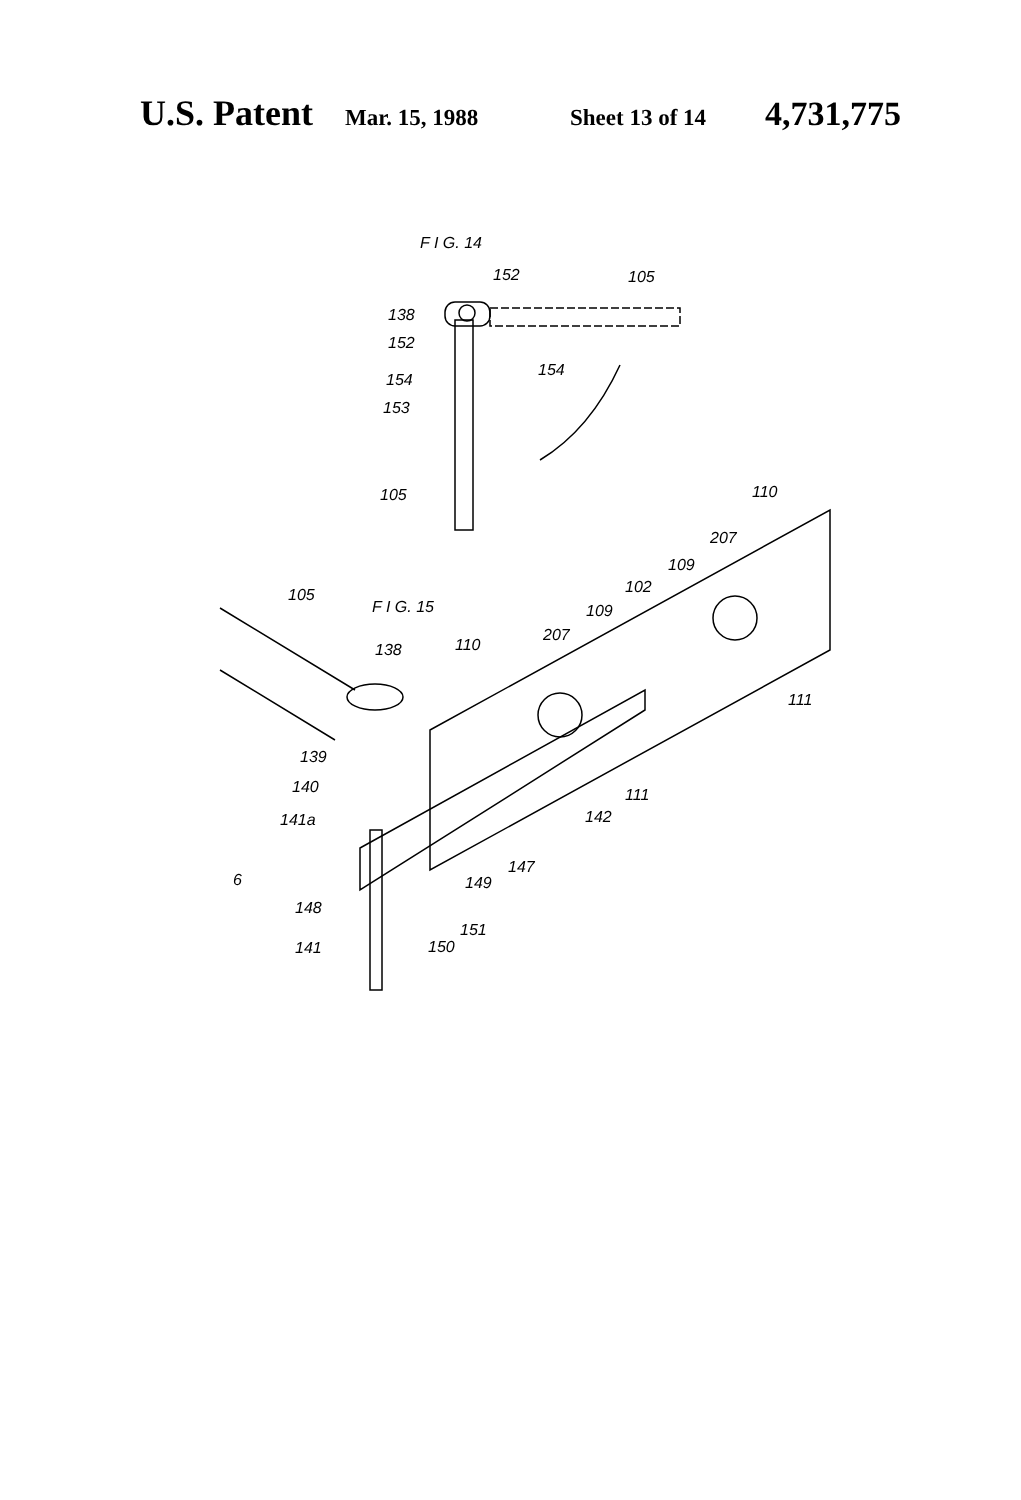U.S. Patent Mar. 15, 1988 Sheet 13 of 14 4,731,775
F I G. 14
152
105
138
152
154
154
153
105
F I G. 15
105
138
110
207
109
102
109
207
110
111
111
142
139
140
141a
6
147
149
148
151
150
141